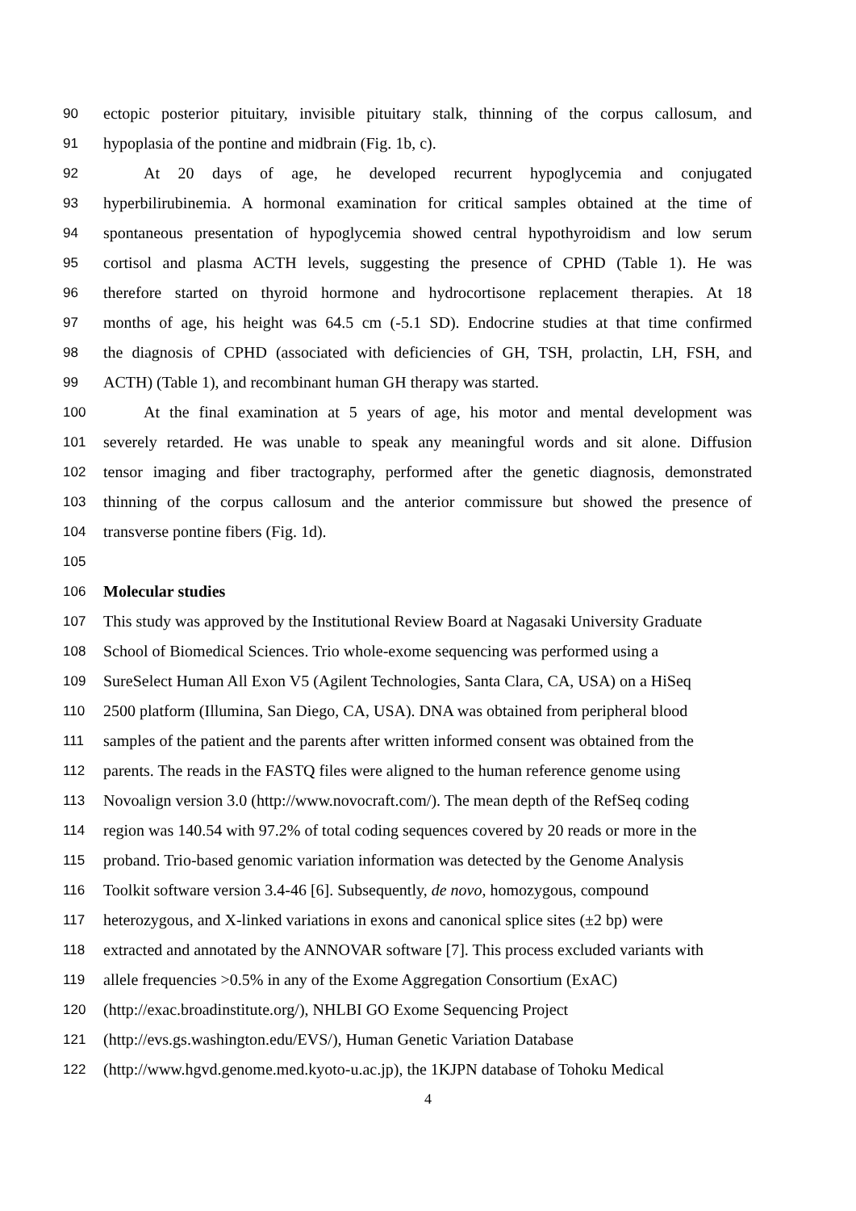90 ectopic posterior pituitary, invisible pituitary stalk, thinning of the corpus callosum, and
91 hypoplasia of the pontine and midbrain (Fig. 1b, c).
92 At 20 days of age, he developed recurrent hypoglycemia and conjugated
93 hyperbilirubinemia. A hormonal examination for critical samples obtained at the time of
94 spontaneous presentation of hypoglycemia showed central hypothyroidism and low serum
95 cortisol and plasma ACTH levels, suggesting the presence of CPHD (Table 1). He was
96 therefore started on thyroid hormone and hydrocortisone replacement therapies. At 18
97 months of age, his height was 64.5 cm (-5.1 SD). Endocrine studies at that time confirmed
98 the diagnosis of CPHD (associated with deficiencies of GH, TSH, prolactin, LH, FSH, and
99 ACTH) (Table 1), and recombinant human GH therapy was started.
100 At the final examination at 5 years of age, his motor and mental development was
101 severely retarded. He was unable to speak any meaningful words and sit alone. Diffusion
102 tensor imaging and fiber tractography, performed after the genetic diagnosis, demonstrated
103 thinning of the corpus callosum and the anterior commissure but showed the presence of
104 transverse pontine fibers (Fig. 1d).
105
106 Molecular studies
107 This study was approved by the Institutional Review Board at Nagasaki University Graduate
108 School of Biomedical Sciences. Trio whole-exome sequencing was performed using a
109 SureSelect Human All Exon V5 (Agilent Technologies, Santa Clara, CA, USA) on a HiSeq
110 2500 platform (Illumina, San Diego, CA, USA). DNA was obtained from peripheral blood
111 samples of the patient and the parents after written informed consent was obtained from the
112 parents. The reads in the FASTQ files were aligned to the human reference genome using
113 Novoalign version 3.0 (http://www.novocraft.com/). The mean depth of the RefSeq coding
114 region was 140.54 with 97.2% of total coding sequences covered by 20 reads or more in the
115 proband. Trio-based genomic variation information was detected by the Genome Analysis
116 Toolkit software version 3.4-46 [6]. Subsequently, de novo, homozygous, compound
117 heterozygous, and X-linked variations in exons and canonical splice sites (±2 bp) were
118 extracted and annotated by the ANNOVAR software [7]. This process excluded variants with
119 allele frequencies >0.5% in any of the Exome Aggregation Consortium (ExAC)
120 (http://exac.broadinstitute.org/), NHLBI GO Exome Sequencing Project
121 (http://evs.gs.washington.edu/EVS/), Human Genetic Variation Database
122 (http://www.hgvd.genome.med.kyoto-u.ac.jp), the 1KJPN database of Tohoku Medical
4